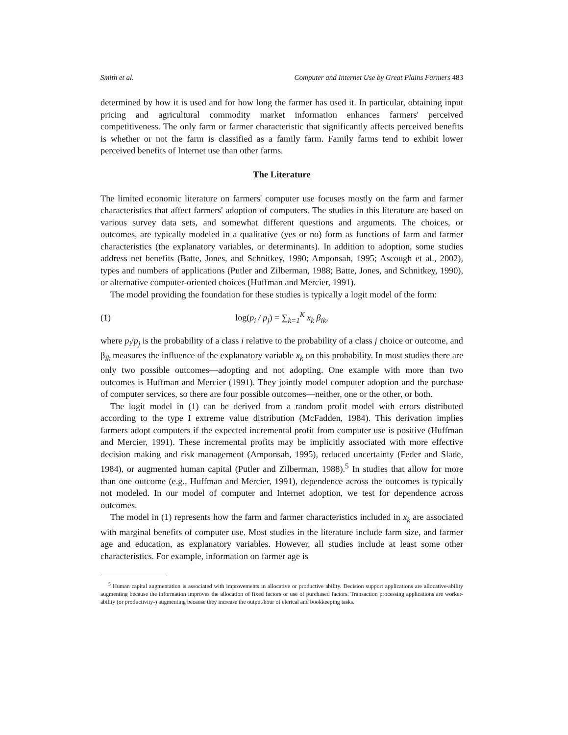Smith et al. Computer and Internet Use by Great Plains Farmers 483
determined by how it is used and for how long the farmer has used it. In particular, obtaining input pricing and agricultural commodity market information enhances farmers' perceived competitiveness. The only farm or farmer characteristic that significantly affects perceived benefits is whether or not the farm is classified as a family farm. Family farms tend to exhibit lower perceived benefits of Internet use than other farms.
The Literature
The limited economic literature on farmers' computer use focuses mostly on the farm and farmer characteristics that affect farmers' adoption of computers. The studies in this literature are based on various survey data sets, and somewhat different questions and arguments. The choices, or outcomes, are typically modeled in a qualitative (yes or no) form as functions of farm and farmer characteristics (the explanatory variables, or determinants). In addition to adoption, some studies address net benefits (Batte, Jones, and Schnitkey, 1990; Amponsah, 1995; Ascough et al., 2002), types and numbers of applications (Putler and Zilberman, 1988; Batte, Jones, and Schnitkey, 1990), or alternative computer-oriented choices (Huffman and Mercier, 1991).
The model providing the foundation for these studies is typically a logit model of the form:
(1) log(p<sub>i</sub> / p<sub>j</sub>) = ∑<sub>k=1</sub><sup>K</sup> x<sub>k</sub> β<sub>ik</sub>,
where p<sub>i</sub>/p<sub>j</sub> is the probability of a class i relative to the probability of a class j choice or outcome, and β<sub>ik</sub> measures the influence of the explanatory variable x<sub>k</sub> on this probability. In most studies there are only two possible outcomes—adopting and not adopting. One example with more than two outcomes is Huffman and Mercier (1991). They jointly model computer adoption and the purchase of computer services, so there are four possible outcomes—neither, one or the other, or both.
The logit model in (1) can be derived from a random profit model with errors distributed according to the type I extreme value distribution (McFadden, 1984). This derivation implies farmers adopt computers if the expected incremental profit from computer use is positive (Huffman and Mercier, 1991). These incremental profits may be implicitly associated with more effective decision making and risk management (Amponsah, 1995), reduced uncertainty (Feder and Slade, 1984), or augmented human capital (Putler and Zilberman, 1988).<sup>5</sup> In studies that allow for more than one outcome (e.g., Huffman and Mercier, 1991), dependence across the outcomes is typically not modeled. In our model of computer and Internet adoption, we test for dependence across outcomes.
The model in (1) represents how the farm and farmer characteristics included in x<sub>k</sub> are associated with marginal benefits of computer use. Most studies in the literature include farm size, and farmer age and education, as explanatory variables. However, all studies include at least some other characteristics. For example, information on farmer age is
<sup>5</sup> Human capital augmentation is associated with improvements in allocative or productive ability. Decision support applications are allocative-ability augmenting because the information improves the allocation of fixed factors or use of purchased factors. Transaction processing applications are worker-ability (or productivity-) augmenting because they increase the output/hour of clerical and bookkeeping tasks.